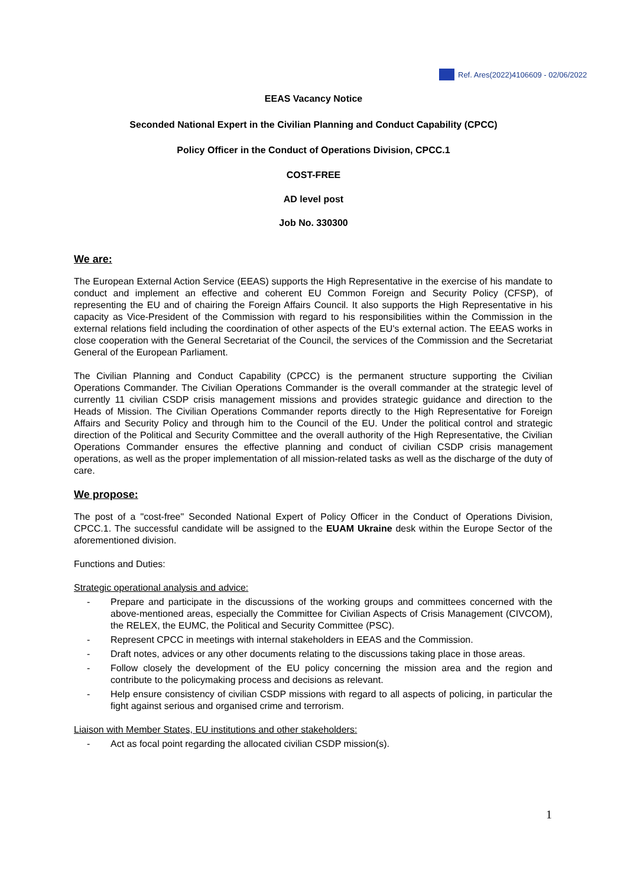Ref. Ares(2022)4106609 - 02/06/2022
EEAS Vacancy Notice
Seconded National Expert in the Civilian Planning and Conduct Capability (CPCC)
Policy Officer in the Conduct of Operations Division, CPCC.1
COST-FREE
AD level post
Job No. 330300
We are:
The European External Action Service (EEAS) supports the High Representative in the exercise of his mandate to conduct and implement an effective and coherent EU Common Foreign and Security Policy (CFSP), of representing the EU and of chairing the Foreign Affairs Council. It also supports the High Representative in his capacity as Vice-President of the Commission with regard to his responsibilities within the Commission in the external relations field including the coordination of other aspects of the EU's external action. The EEAS works in close cooperation with the General Secretariat of the Council, the services of the Commission and the Secretariat General of the European Parliament.
The Civilian Planning and Conduct Capability (CPCC) is the permanent structure supporting the Civilian Operations Commander. The Civilian Operations Commander is the overall commander at the strategic level of currently 11 civilian CSDP crisis management missions and provides strategic guidance and direction to the Heads of Mission. The Civilian Operations Commander reports directly to the High Representative for Foreign Affairs and Security Policy and through him to the Council of the EU. Under the political control and strategic direction of the Political and Security Committee and the overall authority of the High Representative, the Civilian Operations Commander ensures the effective planning and conduct of civilian CSDP crisis management operations, as well as the proper implementation of all mission-related tasks as well as the discharge of the duty of care.
We propose:
The post of a "cost-free" Seconded National Expert of Policy Officer in the Conduct of Operations Division, CPCC.1. The successful candidate will be assigned to the EUAM Ukraine desk within the Europe Sector of the aforementioned division.
Functions and Duties:
Strategic operational analysis and advice:
- Prepare and participate in the discussions of the working groups and committees concerned with the above-mentioned areas, especially the Committee for Civilian Aspects of Crisis Management (CIVCOM), the RELEX, the EUMC, the Political and Security Committee (PSC).
- Represent CPCC in meetings with internal stakeholders in EEAS and the Commission.
- Draft notes, advices or any other documents relating to the discussions taking place in those areas.
- Follow closely the development of the EU policy concerning the mission area and the region and contribute to the policymaking process and decisions as relevant.
- Help ensure consistency of civilian CSDP missions with regard to all aspects of policing, in particular the fight against serious and organised crime and terrorism.
Liaison with Member States, EU institutions and other stakeholders:
- Act as focal point regarding the allocated civilian CSDP mission(s).
1